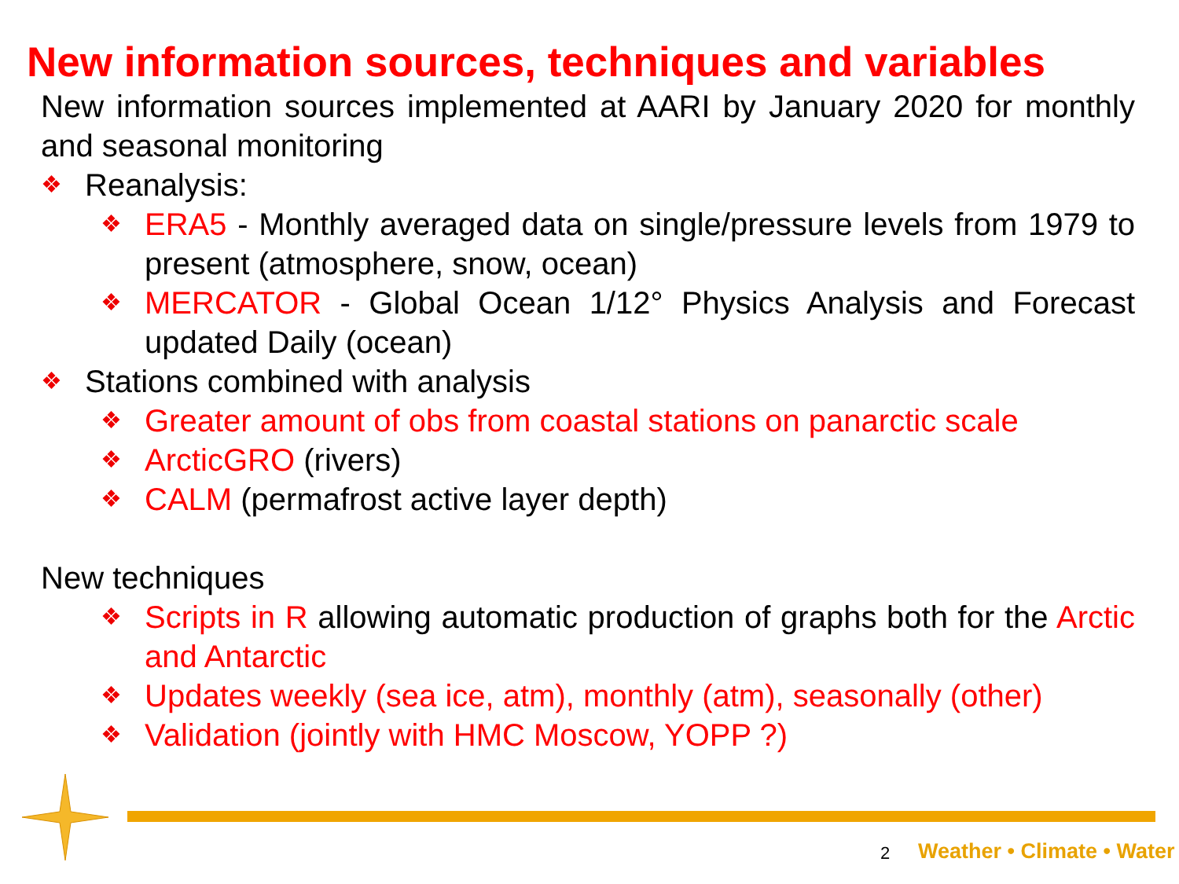New information sources, techniques and variables
New information sources implemented at AARI by January 2020 for monthly and seasonal monitoring
❖ Reanalysis:
❖ ERA5 - Monthly averaged data on single/pressure levels from 1979 to present (atmosphere, snow, ocean)
❖ MERCATOR - Global Ocean 1/12° Physics Analysis and Forecast updated Daily (ocean)
❖ Stations combined with analysis
❖ Greater amount of obs from coastal stations on panarctic scale
❖ ArcticGRO (rivers)
❖ CALM (permafrost active layer depth)
New techniques
❖ Scripts in R allowing automatic production of graphs both for the Arctic and Antarctic
❖ Updates weekly (sea ice, atm), monthly (atm), seasonally (other)
❖ Validation (jointly with HMC Moscow, YOPP ?)
2 Weather • Climate • Water